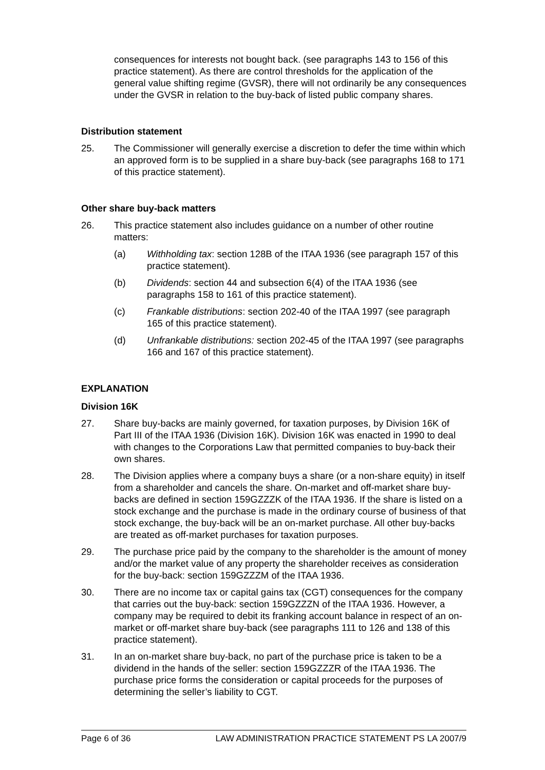consequences for interests not bought back. (see paragraphs 143 to 156 of this practice statement). As there are control thresholds for the application of the general value shifting regime (GVSR), there will not ordinarily be any consequences under the GVSR in relation to the buy-back of listed public company shares.
Distribution statement
25. The Commissioner will generally exercise a discretion to defer the time within which an approved form is to be supplied in a share buy-back (see paragraphs 168 to 171 of this practice statement).
Other share buy-back matters
26. This practice statement also includes guidance on a number of other routine matters:
(a) Withholding tax: section 128B of the ITAA 1936 (see paragraph 157 of this practice statement).
(b) Dividends: section 44 and subsection 6(4) of the ITAA 1936 (see paragraphs 158 to 161 of this practice statement).
(c) Frankable distributions: section 202-40 of the ITAA 1997 (see paragraph 165 of this practice statement).
(d) Unfrankable distributions: section 202-45 of the ITAA 1997 (see paragraphs 166 and 167 of this practice statement).
EXPLANATION
Division 16K
27. Share buy-backs are mainly governed, for taxation purposes, by Division 16K of Part III of the ITAA 1936 (Division 16K). Division 16K was enacted in 1990 to deal with changes to the Corporations Law that permitted companies to buy-back their own shares.
28. The Division applies where a company buys a share (or a non-share equity) in itself from a shareholder and cancels the share. On-market and off-market share buy-backs are defined in section 159GZZZK of the ITAA 1936. If the share is listed on a stock exchange and the purchase is made in the ordinary course of business of that stock exchange, the buy-back will be an on-market purchase. All other buy-backs are treated as off-market purchases for taxation purposes.
29. The purchase price paid by the company to the shareholder is the amount of money and/or the market value of any property the shareholder receives as consideration for the buy-back: section 159GZZZM of the ITAA 1936.
30. There are no income tax or capital gains tax (CGT) consequences for the company that carries out the buy-back: section 159GZZZN of the ITAA 1936. However, a company may be required to debit its franking account balance in respect of an on-market or off-market share buy-back (see paragraphs 111 to 126 and 138 of this practice statement).
31. In an on-market share buy-back, no part of the purchase price is taken to be a dividend in the hands of the seller: section 159GZZZR of the ITAA 1936. The purchase price forms the consideration or capital proceeds for the purposes of determining the seller’s liability to CGT.
Page 6 of 36 LAW ADMINISTRATION PRACTICE STATEMENT PS LA 2007/9